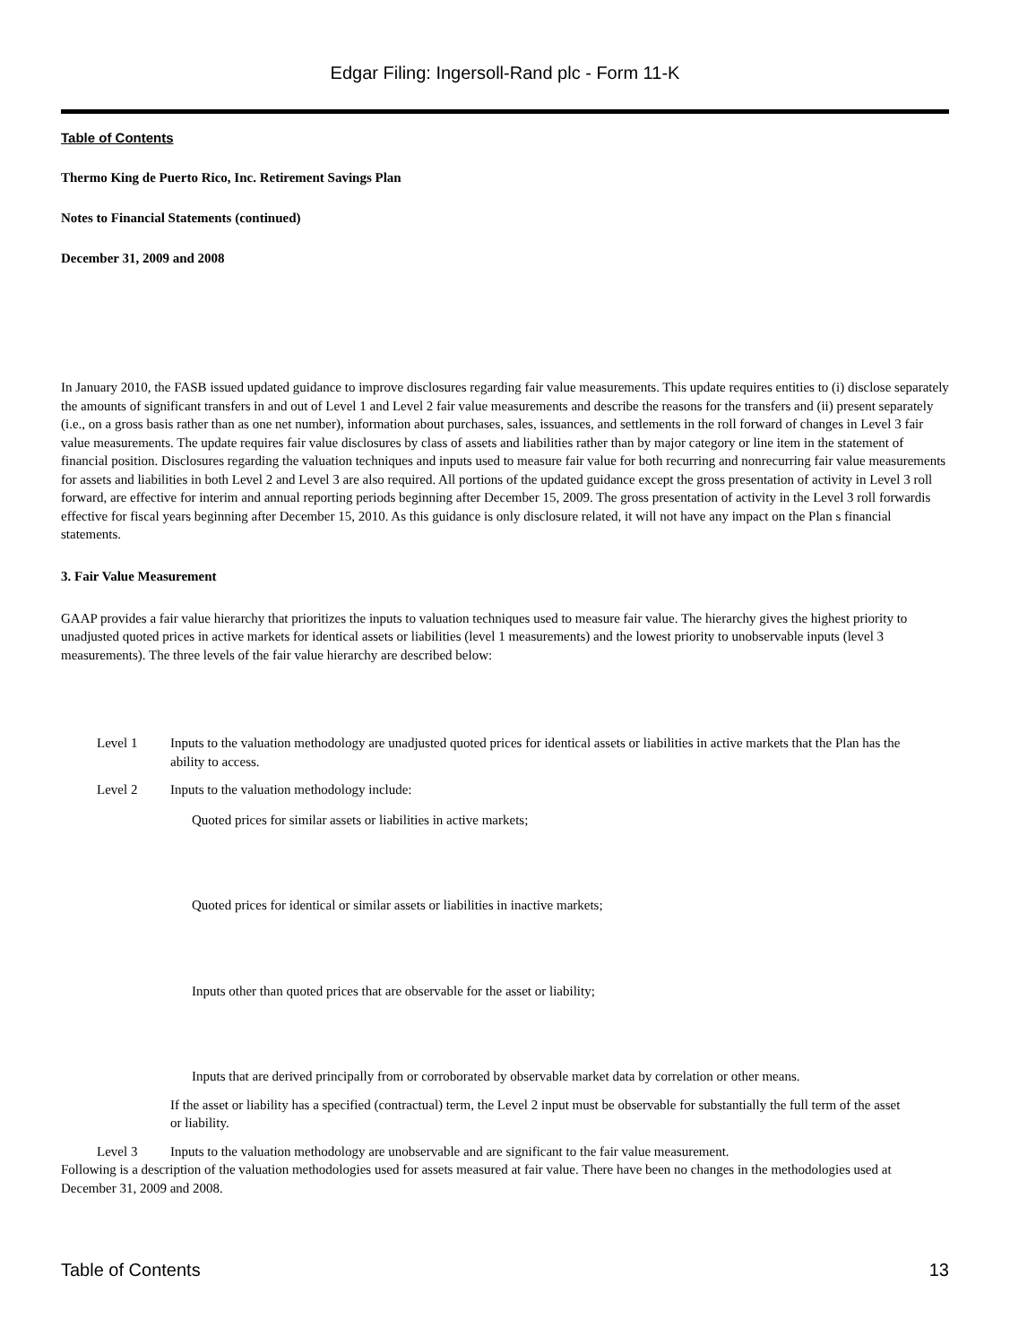Edgar Filing: Ingersoll-Rand plc - Form 11-K
Table of Contents
Thermo King de Puerto Rico, Inc. Retirement Savings Plan
Notes to Financial Statements (continued)
December 31, 2009 and 2008
In January 2010, the FASB issued updated guidance to improve disclosures regarding fair value measurements. This update requires entities to (i) disclose separately the amounts of significant transfers in and out of Level 1 and Level 2 fair value measurements and describe the reasons for the transfers and (ii) present separately (i.e., on a gross basis rather than as one net number), information about purchases, sales, issuances, and settlements in the roll forward of changes in Level 3 fair value measurements. The update requires fair value disclosures by class of assets and liabilities rather than by major category or line item in the statement of financial position. Disclosures regarding the valuation techniques and inputs used to measure fair value for both recurring and nonrecurring fair value measurements for assets and liabilities in both Level 2 and Level 3 are also required. All portions of the updated guidance except the gross presentation of activity in Level 3 roll forward, are effective for interim and annual reporting periods beginning after December 15, 2009. The gross presentation of activity in the Level 3 roll forwardis effective for fiscal years beginning after December 15, 2010. As this guidance is only disclosure related, it will not have any impact on the Plan s financial statements.
3. Fair Value Measurement
GAAP provides a fair value hierarchy that prioritizes the inputs to valuation techniques used to measure fair value. The hierarchy gives the highest priority to unadjusted quoted prices in active markets for identical assets or liabilities (level 1 measurements) and the lowest priority to unobservable inputs (level 3 measurements). The three levels of the fair value hierarchy are described below:
Level 1 Inputs to the valuation methodology are unadjusted quoted prices for identical assets or liabilities in active markets that the Plan has the ability to access.
Level 2 Inputs to the valuation methodology include:
Quoted prices for similar assets or liabilities in active markets;
Quoted prices for identical or similar assets or liabilities in inactive markets;
Inputs other than quoted prices that are observable for the asset or liability;
Inputs that are derived principally from or corroborated by observable market data by correlation or other means.
If the asset or liability has a specified (contractual) term, the Level 2 input must be observable for substantially the full term of the asset or liability.
Level 3 Inputs to the valuation methodology are unobservable and are significant to the fair value measurement.
Following is a description of the valuation methodologies used for assets measured at fair value. There have been no changes in the methodologies used at December 31, 2009 and 2008.
Table of Contents 13